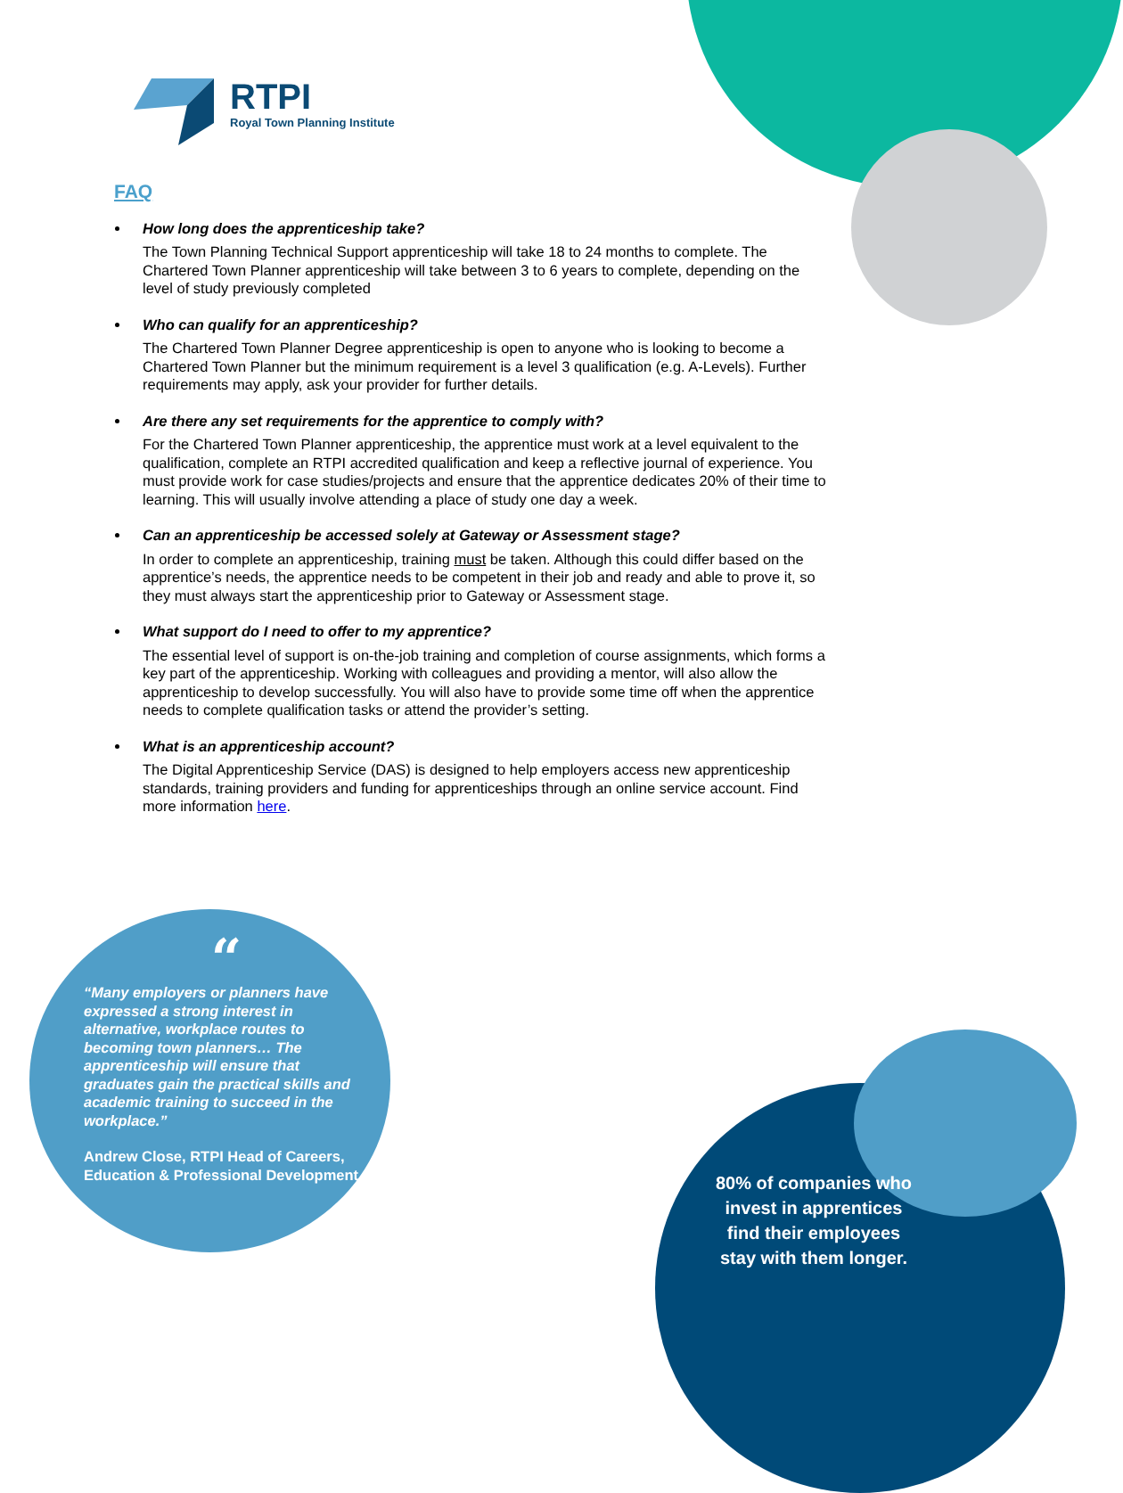RTPI
Royal Town Planning Institute
FAQ
How long does the apprenticeship take?
The Town Planning Technical Support apprenticeship will take 18 to 24 months to complete. The Chartered Town Planner apprenticeship will take between 3 to 6 years to complete, depending on the level of study previously completed
Who can qualify for an apprenticeship?
The Chartered Town Planner Degree apprenticeship is open to anyone who is looking to become a Chartered Town Planner but the minimum requirement is a level 3 qualification (e.g. A-Levels). Further requirements may apply, ask your provider for further details.
Are there any set requirements for the apprentice to comply with?
For the Chartered Town Planner apprenticeship, the apprentice must work at a level equivalent to the qualification, complete an RTPI accredited qualification and keep a reflective journal of experience. You must provide work for case studies/projects and ensure that the apprentice dedicates 20% of their time to learning. This will usually involve attending a place of study one day a week.
Can an apprenticeship be accessed solely at Gateway or Assessment stage?
In order to complete an apprenticeship, training must be taken. Although this could differ based on the apprentice’s needs, the apprentice needs to be competent in their job and ready and able to prove it, so they must always start the apprenticeship prior to Gateway or Assessment stage.
What support do I need to offer to my apprentice?
The essential level of support is on-the-job training and completion of course assignments, which forms a key part of the apprenticeship. Working with colleagues and providing a mentor, will also allow the apprenticeship to develop successfully. You will also have to provide some time off when the apprentice needs to complete qualification tasks or attend the provider’s setting.
What is an apprenticeship account?
The Digital Apprenticeship Service (DAS) is designed to help employers access new apprenticeship standards, training providers and funding for apprenticeships through an online service account. Find more information here.
“
“Many employers or planners have expressed a strong interest in alternative, workplace routes to becoming town planners… The apprenticeship will ensure that graduates gain the practical skills and academic training to succeed in the workplace.”
Andrew Close, RTPI Head of Careers, Education & Professional Development
80% of companies who invest in apprentices find their employees stay with them longer.